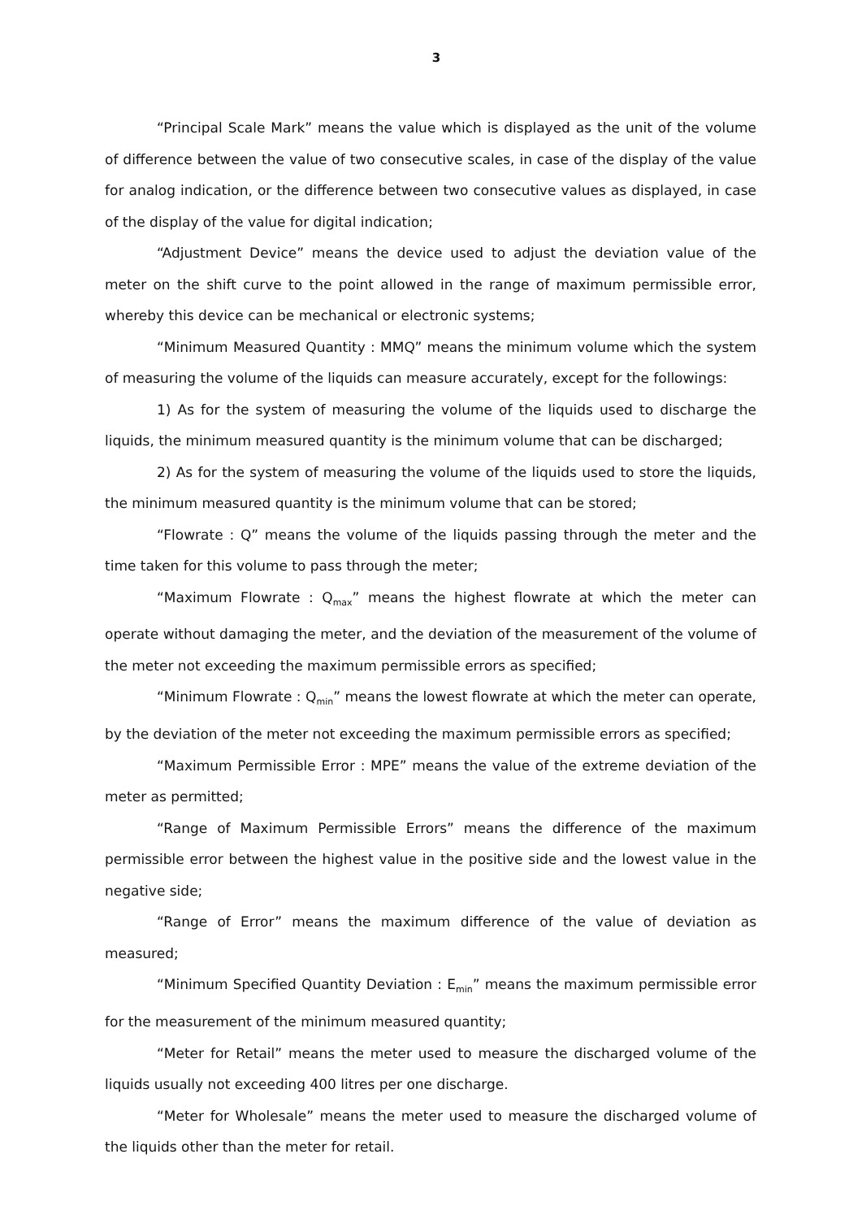3
“Principal Scale Mark” means the value which is displayed as the unit of the volume of difference between the value of two consecutive scales, in case of the display of the value for analog indication, or the difference between two consecutive values as displayed, in case of the display of the value for digital indication;
“Adjustment Device” means the device used to adjust the deviation value of the meter on the shift curve to the point allowed in the range of maximum permissible error, whereby this device can be mechanical or electronic systems;
“Minimum Measured Quantity : MMQ” means the minimum volume which the system of measuring the volume of the liquids can measure accurately, except for the followings:
1) As for the system of measuring the volume of the liquids used to discharge the liquids, the minimum measured quantity is the minimum volume that can be discharged;
2) As for the system of measuring the volume of the liquids used to store the liquids, the minimum measured quantity is the minimum volume that can be stored;
“Flowrate : Q” means the volume of the liquids passing through the meter and the time taken for this volume to pass through the meter;
“Maximum Flowrate : Q<sub>max</sub>” means the highest flowrate at which the meter can operate without damaging the meter, and the deviation of the measurement of the volume of the meter not exceeding the maximum permissible errors as specified;
“Minimum Flowrate : Q<sub>min</sub>” means the lowest flowrate at which the meter can operate, by the deviation of the meter not exceeding the maximum permissible errors as specified;
“Maximum Permissible Error : MPE” means the value of the extreme deviation of the meter as permitted;
“Range of Maximum Permissible Errors” means the difference of the maximum permissible error between the highest value in the positive side and the lowest value in the negative side;
“Range of Error” means the maximum difference of the value of deviation as measured;
“Minimum Specified Quantity Deviation : E<sub>min</sub>” means the maximum permissible error for the measurement of the minimum measured quantity;
“Meter for Retail” means the meter used to measure the discharged volume of the liquids usually not exceeding 400 litres per one discharge.
“Meter for Wholesale” means the meter used to measure the discharged volume of the liquids other than the meter for retail.